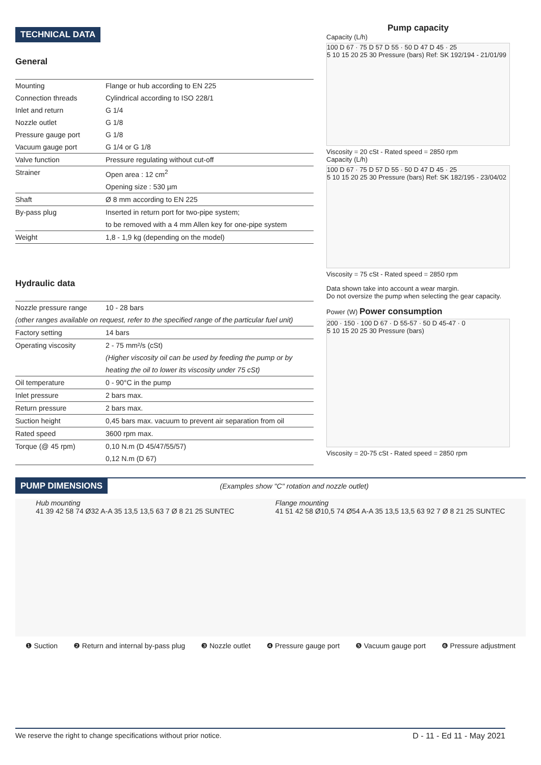TECHNICAL DATA
General
| Mounting | Flange or hub according to EN 225 |
| Connection threads | Cylindrical according to ISO 228/1 |
| Inlet and return | G 1/4 |
| Nozzle outlet | G 1/8 |
| Pressure gauge port | G 1/8 |
| Vacuum gauge port | G 1/4 or G 1/8 |
| Valve function | Pressure regulating without cut-off |
| Strainer | Open area : 12 cm<sup>2</sup> |
| | Opening size : 530 µm |
| Shaft | Ø 8 mm according to EN 225 |
| By-pass plug | Inserted in return port for two-pipe system; |
| | to be removed with a 4 mm Allen key for one-pipe system |
| Weight | 1,8 - 1,9 kg (depending on the model) |
Hydraulic data
| Nozzle pressure range | 10 - 28 bars |
| (other ranges available on request, refer to the specified range of the particular fuel unit) | |
| Factory setting | 14 bars |
| Operating viscosity | 2 - 75 mm²/s (cSt) |
| | (Higher viscosity oil can be used by feeding the pump or by |
| | heating the oil to lower its viscosity under 75 cSt) |
| Oil temperature | 0 - 90°C in the pump |
| Inlet pressure | 2 bars max. |
| Return pressure | 2 bars max. |
| Suction height | 0,45 bars max. vacuum to prevent air separation from oil |
| Rated speed | 3600 rpm max. |
| Torque (@ 45 rpm) | 0,10 N.m (D 45/47/55/57) |
| | 0,12 N.m (D 67) |
Pump capacity
Capacity (L/h)
100 D 67 · 75 D 57 D 55 · 50 D 47 D 45 · 25
5 10 15 20 25 30 Pressure (bars) Ref: SK 192/194 - 21/01/99
Viscosity = 20 cSt - Rated speed = 2850 rpm
Capacity (L/h)
100 D 67 · 75 D 57 D 55 · 50 D 47 D 45 · 25
5 10 15 20 25 30 Pressure (bars) Ref: SK 182/195 - 23/04/02
Viscosity = 75 cSt - Rated speed = 2850 rpm
Data shown take into account a wear margin.
Do not oversize the pump when selecting the gear capacity.
Power (W) Power consumption
200 · 150 · 100 D 67 · D 55-57 · 50 D 45-47 · 0
5 10 15 20 25 30 Pressure (bars)
Viscosity = 20-75 cSt - Rated speed = 2850 rpm
PUMP DIMENSIONS
(Examples show "C" rotation and nozzle outlet)
Hub mounting
41 39 42 58 74 Ø32 A-A 35 13,5 13,5 63 7 Ø 8 21 25 SUNTEC
Flange mounting
41 51 42 58 Ø10,5 74 Ø54 A-A 35 13,5 13,5 63 92 7 Ø 8 21 25 SUNTEC
❶ Suction ❷ Return and internal by-pass plug ❸ Nozzle outlet ❹ Pressure gauge port ❺ Vacuum gauge port ❻ Pressure adjustment
We reserve the right to change specifications without prior notice. D - 11 - Ed 11 - May 2021